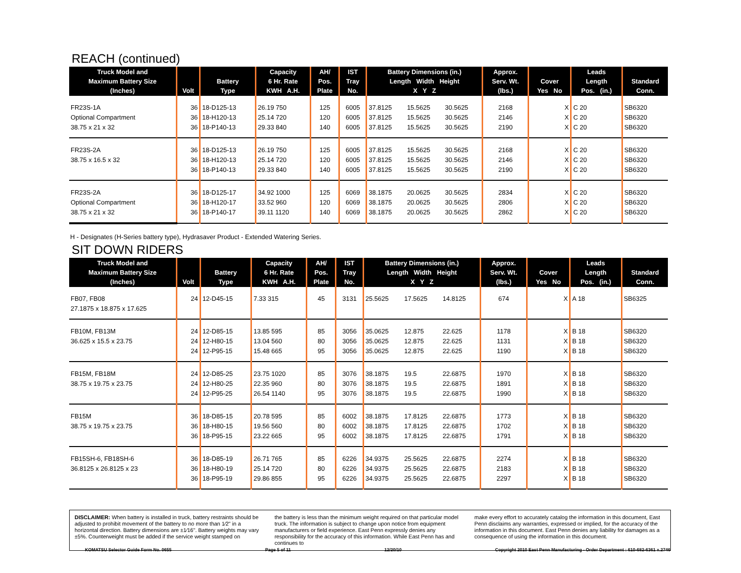REACH (continued)
| Truck Model and Maximum Battery Size (Inches) | Volt | Battery Type | Capacity 6 Hr. Rate KWH A.H. | AH/ Pos. Plate | IST Tray No. | Battery Dimensions (in.) Length Width Height X Y Z | | | Approx. Serv. Wt. (lbs.) | Cover Yes No | Leads Length Pos. (in.) | Standard Conn. |
| --- | --- | --- | --- | --- | --- | --- | --- | --- | --- | --- | --- | --- |
| FR23S-1A Optional Compartment 38.75 x 21 x 32 | 36 36 36 | 18-D125-13 18-H120-13 18-P140-13 | 26.19 750 25.14 720 29.33 840 | 125 120 140 | 6005 6005 6005 | 37.8125 37.8125 37.8125 | 15.5625 15.5625 15.5625 | 30.5625 30.5625 30.5625 | 2168 2146 2190 | X X X | C 20 C 20 C 20 | SB6320 SB6320 SB6320 |
| FR23S-2A 38.75 x 16.5 x 32 | 36 36 36 | 18-D125-13 18-H120-13 18-P140-13 | 26.19 750 25.14 720 29.33 840 | 125 120 140 | 6005 6005 6005 | 37.8125 37.8125 37.8125 | 15.5625 15.5625 15.5625 | 30.5625 30.5625 30.5625 | 2168 2146 2190 | X X X | C 20 C 20 C 20 | SB6320 SB6320 SB6320 |
| FR23S-2A Optional Compartment 38.75 x 21 x 32 | 36 36 36 | 18-D125-17 18-H120-17 18-P140-17 | 34.92 1000 33.52 960 39.11 1120 | 125 120 140 | 6069 6069 6069 | 38.1875 38.1875 38.1875 | 20.0625 20.0625 20.0625 | 30.5625 30.5625 30.5625 | 2834 2806 2862 | X X X | C 20 C 20 C 20 | SB6320 SB6320 SB6320 |
H - Designates (H-Series battery type), Hydrasaver Product - Extended Watering Series.
SIT DOWN RIDERS
| Truck Model and Maximum Battery Size (Inches) | Volt | Battery Type | Capacity 6 Hr. Rate KWH A.H. | AH/ Pos. Plate | IST Tray No. | Battery Dimensions (in.) Length Width Height X Y Z | | | Approx. Serv. Wt. (lbs.) | Cover Yes No | Leads Length Pos. (in.) | Standard Conn. |
| --- | --- | --- | --- | --- | --- | --- | --- | --- | --- | --- | --- | --- |
| FB07, FB08 27.1875 x 18.875 x 17.625 | 24 | 12-D45-15 | 7.33 315 | 45 | 3131 | 25.5625 | 17.5625 | 14.8125 | 674 | X | A 18 | SB6325 |
| FB10M, FB13M 36.625 x 15.5 x 23.75 | 24 24 24 | 12-D85-15 12-H80-15 12-P95-15 | 13.85 595 13.04 560 15.48 665 | 85 80 95 | 3056 3056 3056 | 35.0625 35.0625 35.0625 | 12.875 12.875 12.875 | 22.625 22.625 22.625 | 1178 1131 1190 | X X X | B 18 B 18 B 18 | SB6320 SB6320 SB6320 |
| FB15M, FB18M 38.75 x 19.75 x 23.75 | 24 24 24 | 12-D85-25 12-H80-25 12-P95-25 | 23.75 1020 22.35 960 26.54 1140 | 85 80 95 | 3076 3076 3076 | 38.1875 38.1875 38.1875 | 19.5 19.5 19.5 | 22.6875 22.6875 22.6875 | 1970 1891 1990 | X X X | B 18 B 18 B 18 | SB6320 SB6320 SB6320 |
| FB15M 38.75 x 19.75 x 23.75 | 36 36 36 | 18-D85-15 18-H80-15 18-P95-15 | 20.78 595 19.56 560 23.22 665 | 85 80 95 | 6002 6002 6002 | 38.1875 38.1875 38.1875 | 17.8125 17.8125 17.8125 | 22.6875 22.6875 22.6875 | 1773 1702 1791 | X X X | B 18 B 18 B 18 | SB6320 SB6320 SB6320 |
| FB15SH-6, FB18SH-6 36.8125 x 26.8125 x 23 | 36 36 36 | 18-D85-19 18-H80-19 18-P95-19 | 26.71 765 25.14 720 29.86 855 | 85 80 95 | 6226 6226 6226 | 34.9375 34.9375 34.9375 | 25.5625 25.5625 25.5625 | 22.6875 22.6875 22.6875 | 2274 2183 2297 | X X X | B 18 B 18 B 18 | SB6320 SB6320 SB6320 |
DISCLAIMER: When battery is installed in truck, battery restraints should be adjusted to prohibit movement of the battery to no more than 1⁄2" in a horizontal direction. Battery dimensions are ±1⁄16". Battery weights may vary ±5%. Counterweight must be added if the service weight stamped on
the battery is less than the minimum weight required on that particular model truck. The information is subject to change upon notice from equipment manufacturers or field experience. East Penn expressly denies any responsibility for the accuracy of this information. While East Penn has and continues to
make every effort to accurately catalog the information in this document, East Penn disclaims any warranties, expressed or implied, for the accuracy of the information in this document. East Penn denies any liability for damages as a consequence of using the information in this document.
KOMATSU Selector Guide Form No. 0655 Page 5 of 11 12/20/10 Copyright 2010 East Penn Manufacturing - Order Department : 610-682-6361 x.2746